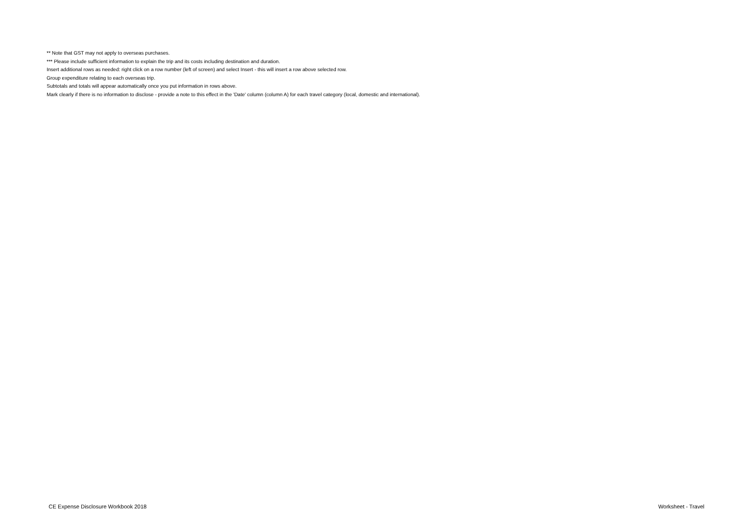** Note that GST may not apply to overseas purchases.
*** Please include sufficient information to explain the trip and its costs including destination and duration.
Insert additional rows as needed: right click on a row number (left of screen) and select Insert - this will insert a row above selected row.
Group expenditure relating to each overseas trip.
Subtotals and totals will appear automatically once you put information in rows above.
Mark clearly if there is no information to disclose - provide a note to this effect in the 'Date' column (column A) for each travel category (local, domestic and international).
CE Expense Disclosure Workbook 2018 Worksheet - Travel